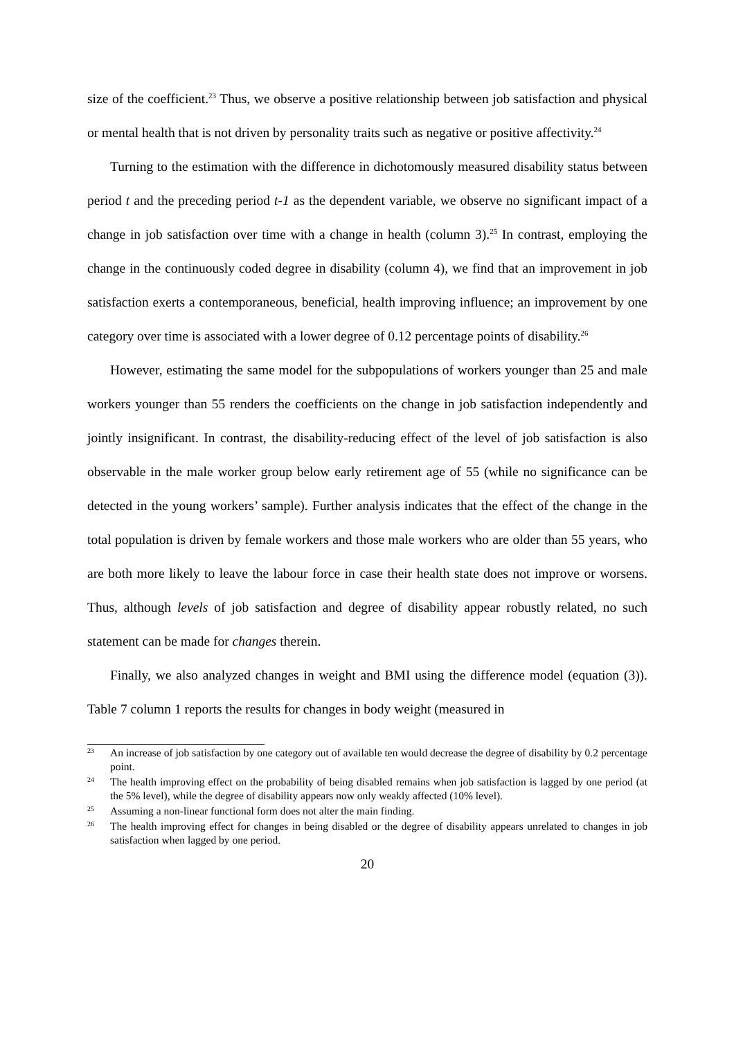size of the coefficient.<sup>23</sup> Thus, we observe a positive relationship between job satisfaction and physical or mental health that is not driven by personality traits such as negative or positive affectivity.<sup>24</sup>
Turning to the estimation with the difference in dichotomously measured disability status between period t and the preceding period t-1 as the dependent variable, we observe no significant impact of a change in job satisfaction over time with a change in health (column 3).<sup>25</sup> In contrast, employing the change in the continuously coded degree in disability (column 4), we find that an improvement in job satisfaction exerts a contemporaneous, beneficial, health improving influence; an improvement by one category over time is associated with a lower degree of 0.12 percentage points of disability.<sup>26</sup>
However, estimating the same model for the subpopulations of workers younger than 25 and male workers younger than 55 renders the coefficients on the change in job satisfaction independently and jointly insignificant. In contrast, the disability-reducing effect of the level of job satisfaction is also observable in the male worker group below early retirement age of 55 (while no significance can be detected in the young workers’ sample). Further analysis indicates that the effect of the change in the total population is driven by female workers and those male workers who are older than 55 years, who are both more likely to leave the labour force in case their health state does not improve or worsens. Thus, although levels of job satisfaction and degree of disability appear robustly related, no such statement can be made for changes therein.
Finally, we also analyzed changes in weight and BMI using the difference model (equation (3)). Table 7 column 1 reports the results for changes in body weight (measured in
23 An increase of job satisfaction by one category out of available ten would decrease the degree of disability by 0.2 percentage point.
24 The health improving effect on the probability of being disabled remains when job satisfaction is lagged by one period (at the 5% level), while the degree of disability appears now only weakly affected (10% level).
25 Assuming a non-linear functional form does not alter the main finding.
26 The health improving effect for changes in being disabled or the degree of disability appears unrelated to changes in job satisfaction when lagged by one period.
20